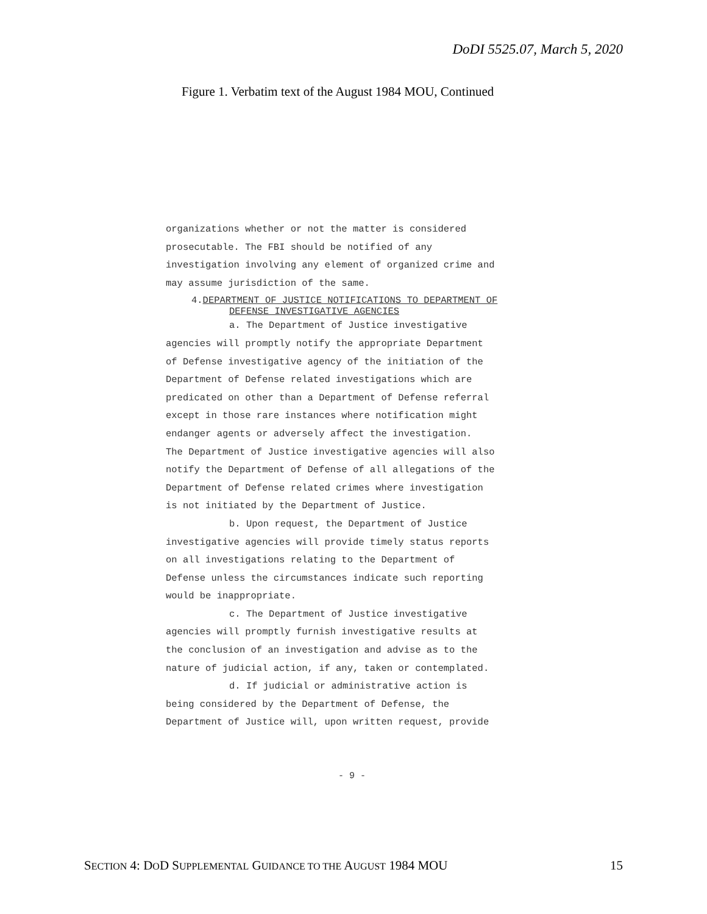DoDI 5525.07, March 5, 2020
Figure 1. Verbatim text of the August 1984 MOU, Continued
organizations whether or not the matter is considered
prosecutable. The FBI should be notified of any
investigation involving any element of organized crime and
may assume jurisdiction of the same.
4.DEPARTMENT OF JUSTICE NOTIFICATIONS TO DEPARTMENT OF
DEFENSE INVESTIGATIVE AGENCIES
a. The Department of Justice investigative
agencies will promptly notify the appropriate Department
of Defense investigative agency of the initiation of the
Department of Defense related investigations which are
predicated on other than a Department of Defense referral
except in those rare instances where notification might
endanger agents or adversely affect the investigation.
The Department of Justice investigative agencies will also
notify the Department of Defense of all allegations of the
Department of Defense related crimes where investigation
is not initiated by the Department of Justice.
b. Upon request, the Department of Justice
investigative agencies will provide timely status reports
on all investigations relating to the Department of
Defense unless the circumstances indicate such reporting
would be inappropriate.
c. The Department of Justice investigative
agencies will promptly furnish investigative results at
the conclusion of an investigation and advise as to the
nature of judicial action, if any, taken or contemplated.
d. If judicial or administrative action is
being considered by the Department of Defense, the
Department of Justice will, upon written request, provide
- 9 -
SECTION 4: DOD SUPPLEMENTAL GUIDANCE TO THE AUGUST 1984 MOU 15